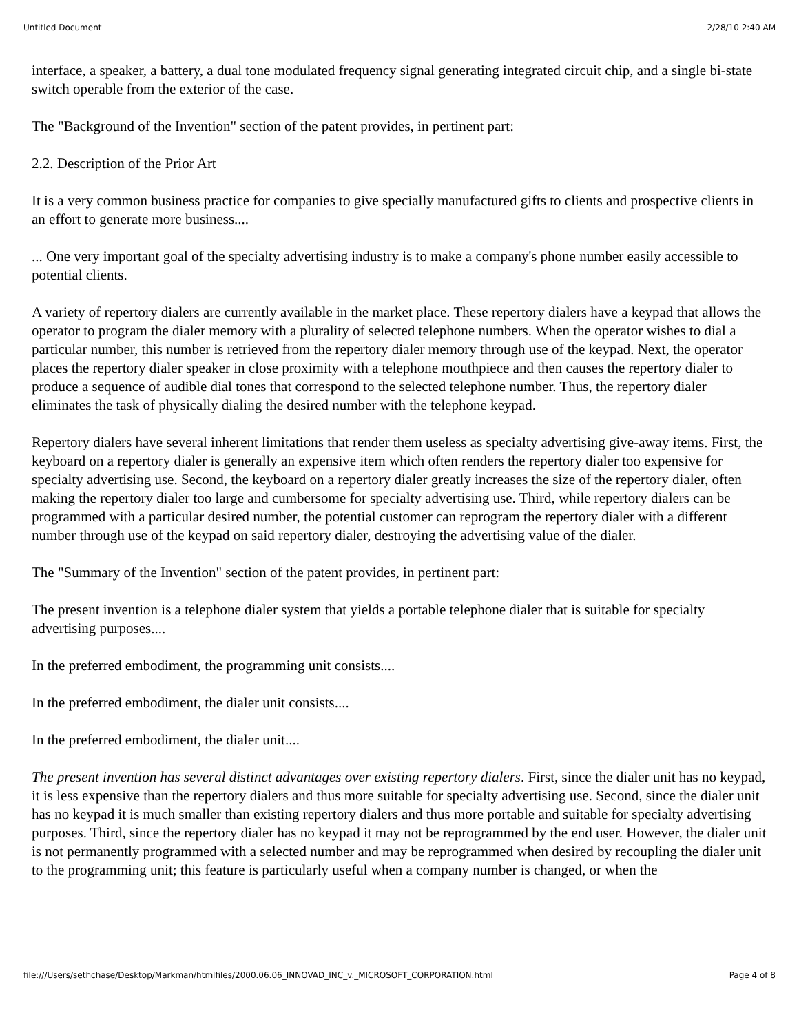Untitled Document 2/28/10 2:40 AM
interface, a speaker, a battery, a dual tone modulated frequency signal generating integrated circuit chip, and a single bi-state switch operable from the exterior of the case.
The "Background of the Invention" section of the patent provides, in pertinent part:
2.2. Description of the Prior Art
It is a very common business practice for companies to give specially manufactured gifts to clients and prospective clients in an effort to generate more business....
... One very important goal of the specialty advertising industry is to make a company's phone number easily accessible to potential clients.
A variety of repertory dialers are currently available in the market place. These repertory dialers have a keypad that allows the operator to program the dialer memory with a plurality of selected telephone numbers. When the operator wishes to dial a particular number, this number is retrieved from the repertory dialer memory through use of the keypad. Next, the operator places the repertory dialer speaker in close proximity with a telephone mouthpiece and then causes the repertory dialer to produce a sequence of audible dial tones that correspond to the selected telephone number. Thus, the repertory dialer eliminates the task of physically dialing the desired number with the telephone keypad.
Repertory dialers have several inherent limitations that render them useless as specialty advertising give-away items. First, the keyboard on a repertory dialer is generally an expensive item which often renders the repertory dialer too expensive for specialty advertising use. Second, the keyboard on a repertory dialer greatly increases the size of the repertory dialer, often making the repertory dialer too large and cumbersome for specialty advertising use. Third, while repertory dialers can be programmed with a particular desired number, the potential customer can reprogram the repertory dialer with a different number through use of the keypad on said repertory dialer, destroying the advertising value of the dialer.
The "Summary of the Invention" section of the patent provides, in pertinent part:
The present invention is a telephone dialer system that yields a portable telephone dialer that is suitable for specialty advertising purposes....
In the preferred embodiment, the programming unit consists....
In the preferred embodiment, the dialer unit consists....
In the preferred embodiment, the dialer unit....
The present invention has several distinct advantages over existing repertory dialers. First, since the dialer unit has no keypad, it is less expensive than the repertory dialers and thus more suitable for specialty advertising use. Second, since the dialer unit has no keypad it is much smaller than existing repertory dialers and thus more portable and suitable for specialty advertising purposes. Third, since the repertory dialer has no keypad it may not be reprogrammed by the end user. However, the dialer unit is not permanently programmed with a selected number and may be reprogrammed when desired by recoupling the dialer unit to the programming unit; this feature is particularly useful when a company number is changed, or when the
file:///Users/sethchase/Desktop/Markman/htmlfiles/2000.06.06_INNOVAD_INC_v._MICROSOFT_CORPORATION.html Page 4 of 8